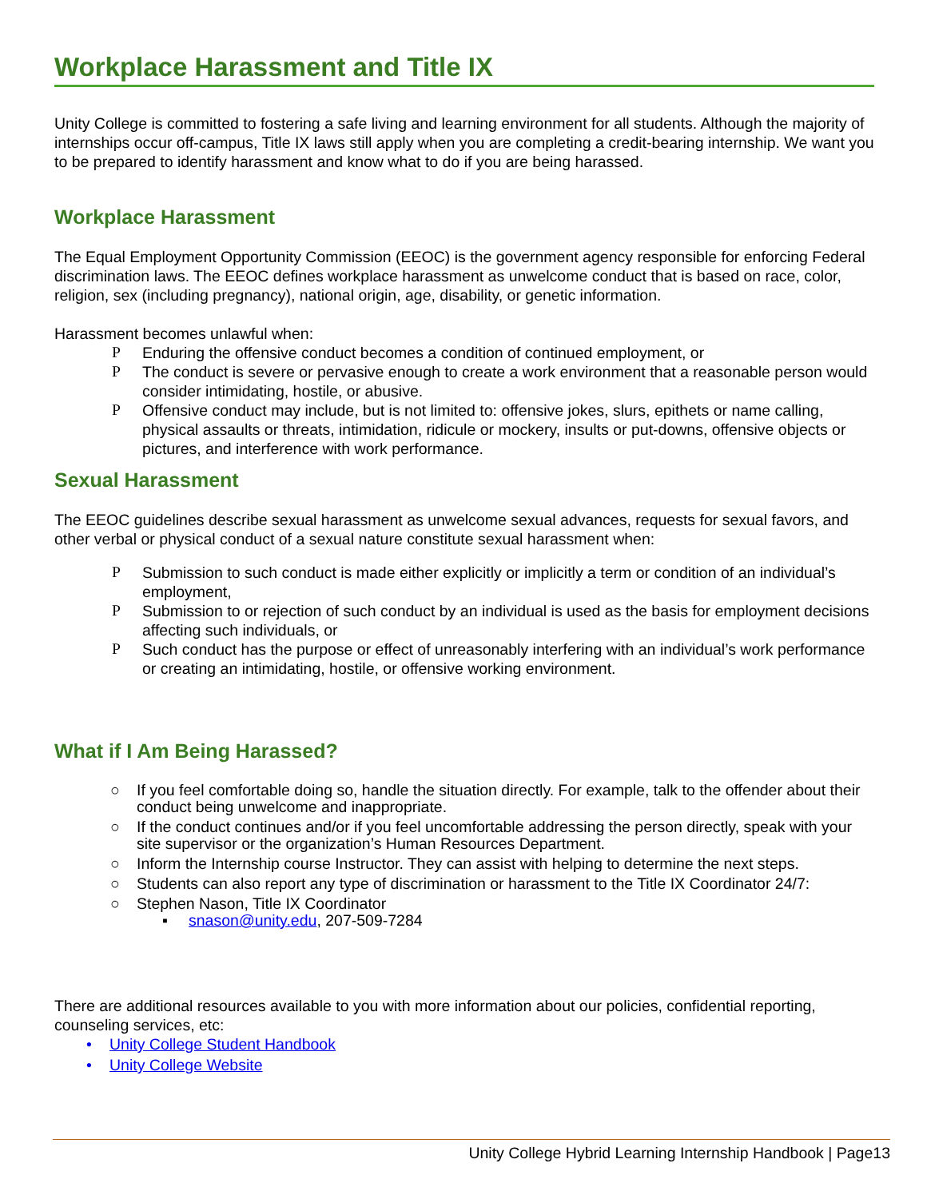Workplace Harassment and Title IX
Unity College is committed to fostering a safe living and learning environment for all students. Although the majority of internships occur off-campus, Title IX laws still apply when you are completing a credit-bearing internship. We want you to be prepared to identify harassment and know what to do if you are being harassed.
Workplace Harassment
The Equal Employment Opportunity Commission (EEOC) is the government agency responsible for enforcing Federal discrimination laws. The EEOC defines workplace harassment as unwelcome conduct that is based on race, color, religion, sex (including pregnancy), national origin, age, disability, or genetic information.
Harassment becomes unlawful when:
P Enduring the offensive conduct becomes a condition of continued employment, or
P The conduct is severe or pervasive enough to create a work environment that a reasonable person would consider intimidating, hostile, or abusive.
P Offensive conduct may include, but is not limited to: offensive jokes, slurs, epithets or name calling, physical assaults or threats, intimidation, ridicule or mockery, insults or put-downs, offensive objects or pictures, and interference with work performance.
Sexual Harassment
The EEOC guidelines describe sexual harassment as unwelcome sexual advances, requests for sexual favors, and other verbal or physical conduct of a sexual nature constitute sexual harassment when:
P Submission to such conduct is made either explicitly or implicitly a term or condition of an individual’s employment,
P Submission to or rejection of such conduct by an individual is used as the basis for employment decisions affecting such individuals, or
P Such conduct has the purpose or effect of unreasonably interfering with an individual’s work performance or creating an intimidating, hostile, or offensive working environment.
What if I Am Being Harassed?
○ If you feel comfortable doing so, handle the situation directly. For example, talk to the offender about their conduct being unwelcome and inappropriate.
○ If the conduct continues and/or if you feel uncomfortable addressing the person directly, speak with your site supervisor or the organization’s Human Resources Department.
○ Inform the Internship course Instructor. They can assist with helping to determine the next steps.
○ Students can also report any type of discrimination or harassment to the Title IX Coordinator 24/7:
○ Stephen Nason, Title IX Coordinator
▪ snason@unity.edu, 207-509-7284
There are additional resources available to you with more information about our policies, confidential reporting, counseling services, etc:
• Unity College Student Handbook
• Unity College Website
Unity College Hybrid Learning Internship Handbook | Page13